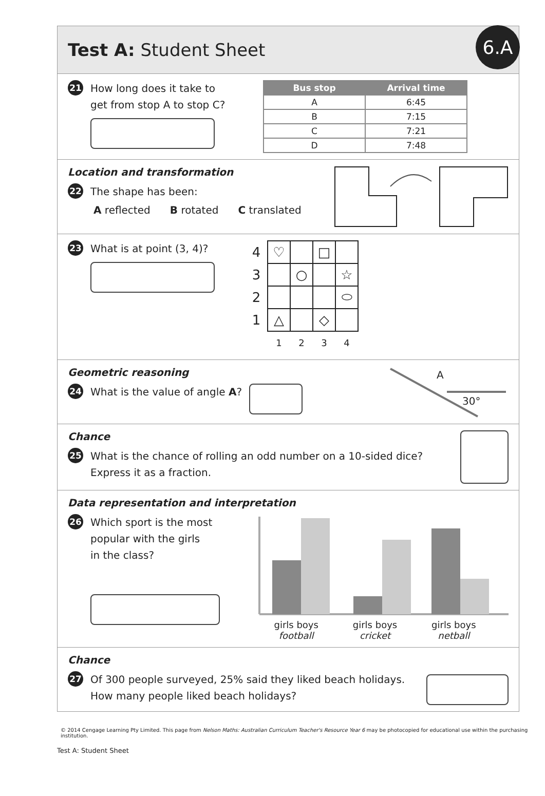Test A: Student Sheet
6.A
21 How long does it take to
get from stop A to stop C?
| Bus stop | Arrival time |
| --- | --- |
| A | 6:45 |
| B | 7:15 |
| C | 7:21 |
| D | 7:48 |
Location and transformation
22 The shape has been:
A reflected B rotated C translated
23 What is at point (3, 4)?
| 4 | ♡ | | □ | |
| 3 | | ○ | | ☆ |
| 2 | | | | ⬭ |
| 1 | △ | | ◇ | |
| | 1 | 2 | 3 | 4 |
Geometric reasoning
24 What is the value of angle A?
A
30°
Chance
25 What is the chance of rolling an odd number on a 10-sided dice?
Express it as a fraction.
Data representation and interpretation
26 Which sport is the most
popular with the girls
in the class?
girls boys
football
girls boys
cricket
girls boys
netball
Chance
27 Of 300 people surveyed, 25% said they liked beach holidays.
How many people liked beach holidays?
© 2014 Cengage Learning Pty Limited. This page from Nelson Maths: Australian Curriculum Teacher's Resource Year 6 may be photocopied for educational use within the purchasing institution.
Test A: Student Sheet